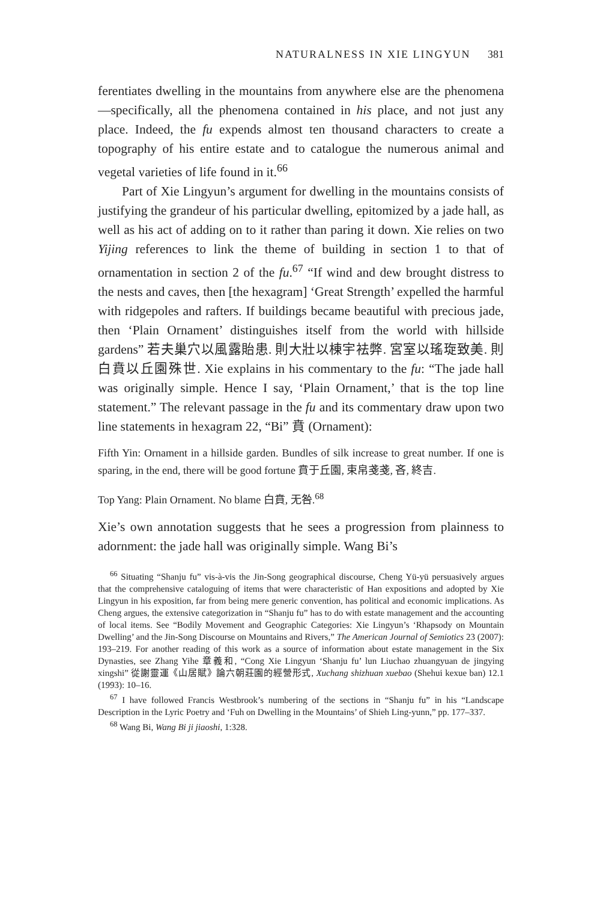NATURALNESS IN XIE LINGYUN 381
ferentiates dwelling in the mountains from anywhere else are the phenomena—specifically, all the phenomena contained in his place, and not just any place. Indeed, the fu expends almost ten thousand characters to create a topography of his entire estate and to catalogue the numerous animal and vegetal varieties of life found in it.<sup>66</sup>
Part of Xie Lingyun’s argument for dwelling in the mountains consists of justifying the grandeur of his particular dwelling, epitomized by a jade hall, as well as his act of adding on to it rather than paring it down. Xie relies on two Yijing references to link the theme of building in section 1 to that of ornamentation in section 2 of the fu.<sup>67</sup> “If wind and dew brought distress to the nests and caves, then [the hexagram] ‘Great Strength’ expelled the harmful with ridgepoles and rafters. If buildings became beautiful with precious jade, then ‘Plain Ornament’ distinguishes itself from the world with hillside gardens” 若夫巢穴以風露貽患. 則大壯以棟宇袪弊. 宮室以瑤琁致美. 則白賁以丘園殊世. Xie explains in his commentary to the fu: “The jade hall was originally simple. Hence I say, ‘Plain Ornament,’ that is the top line statement.” The relevant passage in the fu and its commentary draw upon two line statements in hexagram 22, “Bi” 賁 (Ornament):
Fifth Yin: Ornament in a hillside garden. Bundles of silk increase to great number. If one is sparing, in the end, there will be good fortune 賁于丘園, 束帛戔戔, 吝, 終吉.
Top Yang: Plain Ornament. No blame 白賁, 无咎.<sup>68</sup>
Xie’s own annotation suggests that he sees a progression from plainness to adornment: the jade hall was originally simple. Wang Bi’s
<sup>66</sup> Situating “Shanju fu” vis-à-vis the Jin-Song geographical discourse, Cheng Yü-yü persuasively argues that the comprehensive cataloguing of items that were characteristic of Han expositions and adopted by Xie Lingyun in his exposition, far from being mere generic convention, has political and economic implications. As Cheng argues, the extensive categorization in “Shanju fu” has to do with estate management and the accounting of local items. See “Bodily Movement and Geographic Categories: Xie Lingyun’s ‘Rhapsody on Mountain Dwelling’ and the Jin-Song Discourse on Mountains and Rivers,” The American Journal of Semiotics 23 (2007): 193–219. For another reading of this work as a source of information about estate management in the Six Dynasties, see Zhang Yihe 章義和, “Cong Xie Lingyun ‘Shanju fu’ lun Liuchao zhuangyuan de jingying xingshi” 從謝靈運《山居賦》論六朝莊園的經營形式, Xuchang shizhuan xuebao (Shehui kexue ban) 12.1 (1993): 10–16.
<sup>67</sup> I have followed Francis Westbrook’s numbering of the sections in “Shanju fu” in his “Landscape Description in the Lyric Poetry and ‘Fuh on Dwelling in the Mountains’ of Shieh Ling-yunn,” pp. 177–337.
<sup>68</sup> Wang Bi, Wang Bi ji jiaoshi, 1:328.